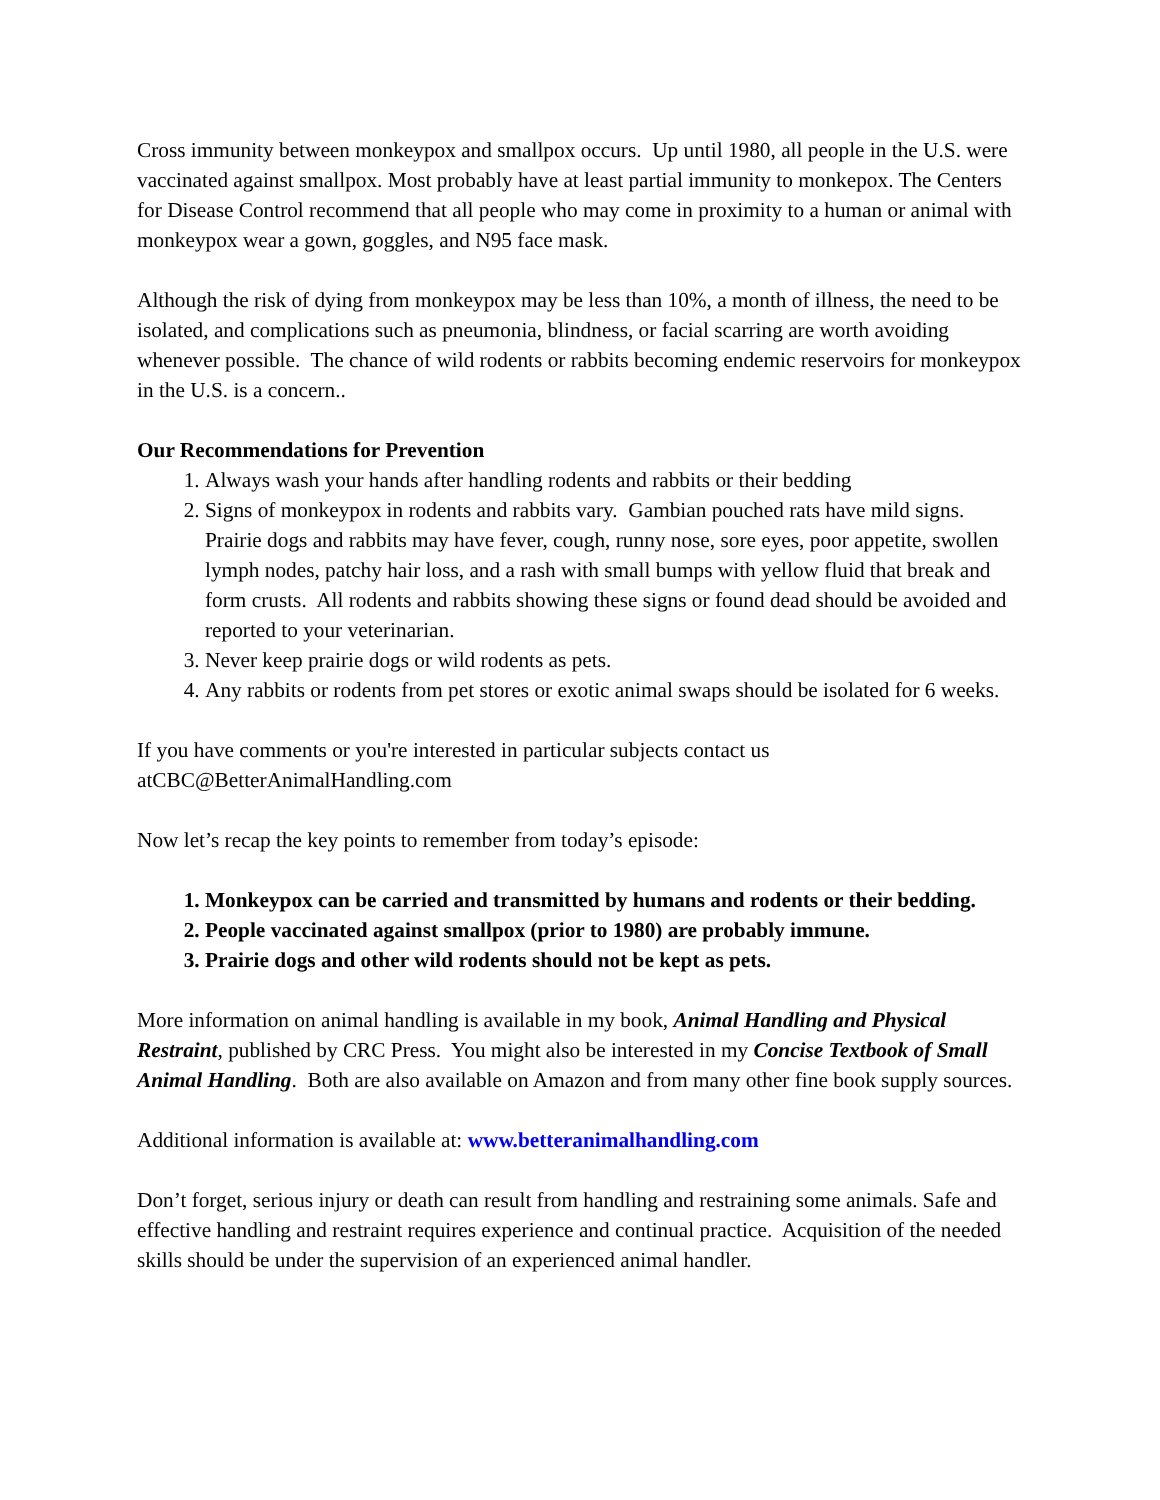Cross immunity between monkeypox and smallpox occurs. Up until 1980, all people in the U.S. were vaccinated against smallpox. Most probably have at least partial immunity to monkepox. The Centers for Disease Control recommend that all people who may come in proximity to a human or animal with monkeypox wear a gown, goggles, and N95 face mask.
Although the risk of dying from monkeypox may be less than 10%, a month of illness, the need to be isolated, and complications such as pneumonia, blindness, or facial scarring are worth avoiding whenever possible. The chance of wild rodents or rabbits becoming endemic reservoirs for monkeypox in the U.S. is a concern..
Our Recommendations for Prevention
1. Always wash your hands after handling rodents and rabbits or their bedding
2. Signs of monkeypox in rodents and rabbits vary. Gambian pouched rats have mild signs. Prairie dogs and rabbits may have fever, cough, runny nose, sore eyes, poor appetite, swollen lymph nodes, patchy hair loss, and a rash with small bumps with yellow fluid that break and form crusts. All rodents and rabbits showing these signs or found dead should be avoided and reported to your veterinarian.
3. Never keep prairie dogs or wild rodents as pets.
4. Any rabbits or rodents from pet stores or exotic animal swaps should be isolated for 6 weeks.
If you have comments or you're interested in particular subjects contact us atCBC@BetterAnimalHandling.com
Now let’s recap the key points to remember from today’s episode:
1. Monkeypox can be carried and transmitted by humans and rodents or their bedding.
2. People vaccinated against smallpox (prior to 1980) are probably immune.
3. Prairie dogs and other wild rodents should not be kept as pets.
More information on animal handling is available in my book, Animal Handling and Physical Restraint, published by CRC Press. You might also be interested in my Concise Textbook of Small Animal Handling. Both are also available on Amazon and from many other fine book supply sources.
Additional information is available at: www.betteranimalhandling.com
Don’t forget, serious injury or death can result from handling and restraining some animals. Safe and effective handling and restraint requires experience and continual practice. Acquisition of the needed skills should be under the supervision of an experienced animal handler.